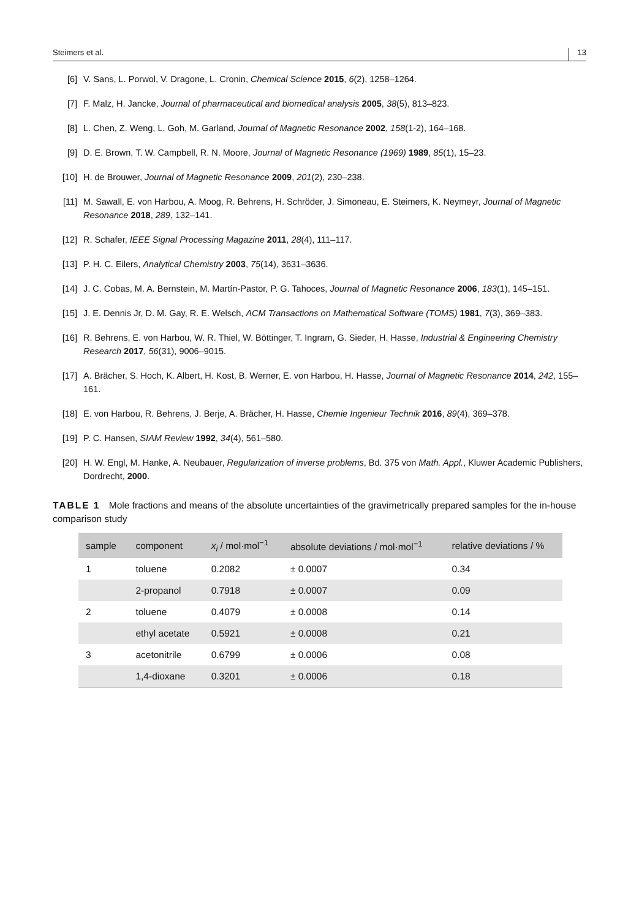Steimers et al. 13
[6] V. Sans, L. Porwol, V. Dragone, L. Cronin, Chemical Science 2015, 6(2), 1258–1264.
[7] F. Malz, H. Jancke, Journal of pharmaceutical and biomedical analysis 2005, 38(5), 813–823.
[8] L. Chen, Z. Weng, L. Goh, M. Garland, Journal of Magnetic Resonance 2002, 158(1-2), 164–168.
[9] D. E. Brown, T. W. Campbell, R. N. Moore, Journal of Magnetic Resonance (1969) 1989, 85(1), 15–23.
[10] H. de Brouwer, Journal of Magnetic Resonance 2009, 201(2), 230–238.
[11] M. Sawall, E. von Harbou, A. Moog, R. Behrens, H. Schröder, J. Simoneau, E. Steimers, K. Neymeyr, Journal of Magnetic Resonance 2018, 289, 132–141.
[12] R. Schafer, IEEE Signal Processing Magazine 2011, 28(4), 111–117.
[13] P. H. C. Eilers, Analytical Chemistry 2003, 75(14), 3631–3636.
[14] J. C. Cobas, M. A. Bernstein, M. Martín-Pastor, P. G. Tahoces, Journal of Magnetic Resonance 2006, 183(1), 145–151.
[15] J. E. Dennis Jr, D. M. Gay, R. E. Welsch, ACM Transactions on Mathematical Software (TOMS) 1981, 7(3), 369–383.
[16] R. Behrens, E. von Harbou, W. R. Thiel, W. Böttinger, T. Ingram, G. Sieder, H. Hasse, Industrial & Engineering Chemistry Research 2017, 56(31), 9006–9015.
[17] A. Brächer, S. Hoch, K. Albert, H. Kost, B. Werner, E. von Harbou, H. Hasse, Journal of Magnetic Resonance 2014, 242, 155–161.
[18] E. von Harbou, R. Behrens, J. Berje, A. Brächer, H. Hasse, Chemie Ingenieur Technik 2016, 89(4), 369–378.
[19] P. C. Hansen, SIAM Review 1992, 34(4), 561–580.
[20] H. W. Engl, M. Hanke, A. Neubauer, Regularization of inverse problems, Bd. 375 von Math. Appl., Kluwer Academic Publishers, Dordrecht, 2000.
TABLE 1 Mole fractions and means of the absolute uncertainties of the gravimetrically prepared samples for the in-house comparison study
| sample | component | x<sub>i</sub> / mol·mol<sup>−1</sup> | absolute deviations / mol·mol<sup>−1</sup> | relative deviations / % |
| --- | --- | --- | --- | --- |
| 1 | toluene | 0.2082 | ± 0.0007 | 0.34 |
| | 2-propanol | 0.7918 | ± 0.0007 | 0.09 |
| 2 | toluene | 0.4079 | ± 0.0008 | 0.14 |
| | ethyl acetate | 0.5921 | ± 0.0008 | 0.21 |
| 3 | acetonitrile | 0.6799 | ± 0.0006 | 0.08 |
| | 1,4-dioxane | 0.3201 | ± 0.0006 | 0.18 |